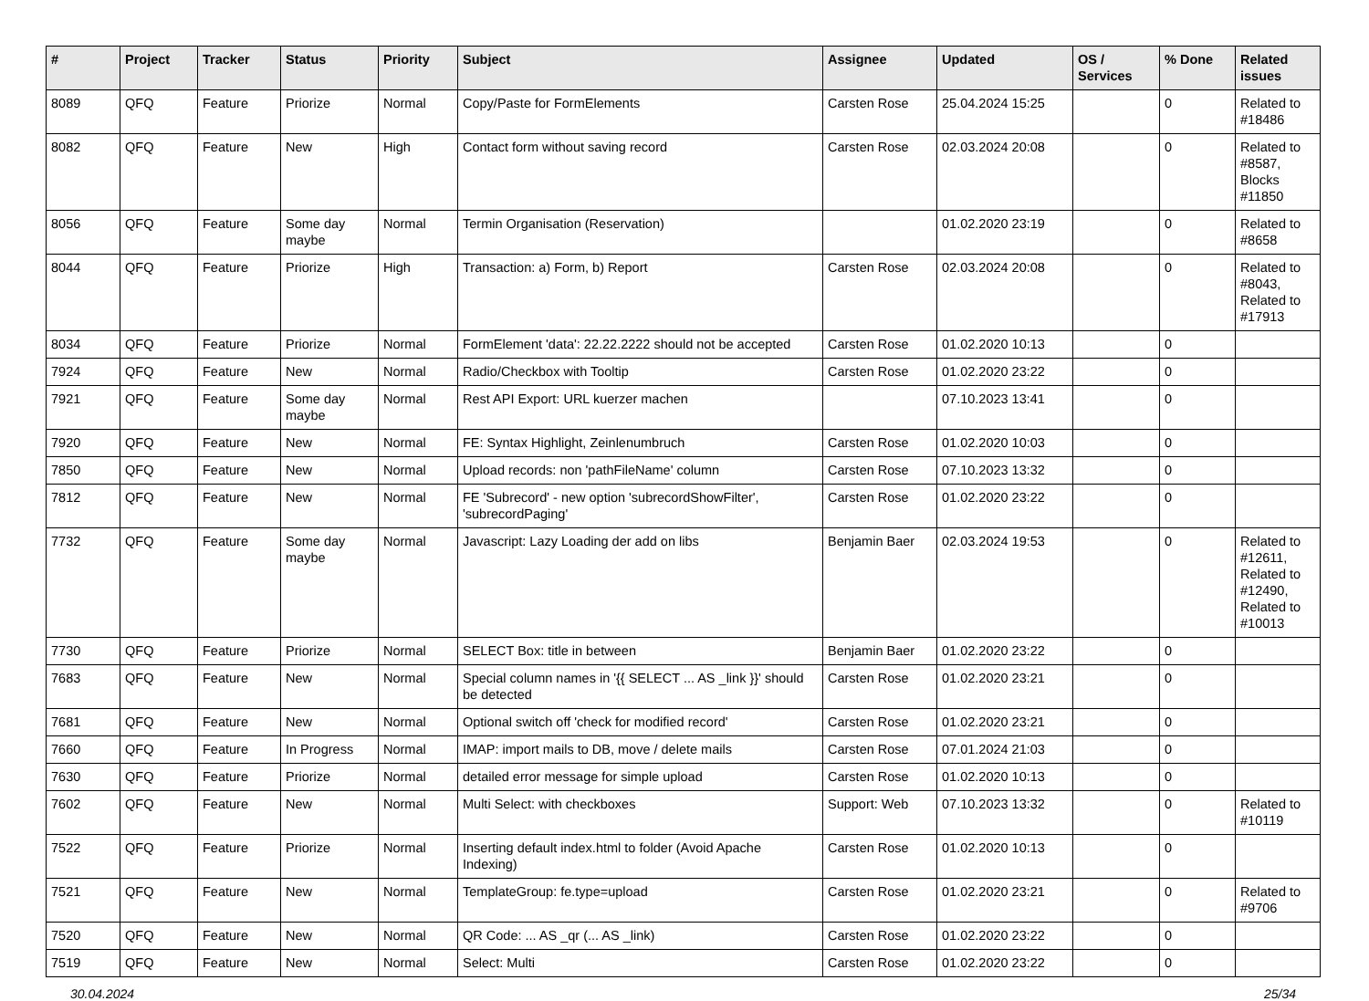| # | Project | Tracker | Status | Priority | Subject | Assignee | Updated | OS / Services | % Done | Related issues |
| --- | --- | --- | --- | --- | --- | --- | --- | --- | --- | --- |
| 8089 | QFQ | Feature | Priorize | Normal | Copy/Paste for FormElements | Carsten Rose | 25.04.2024 15:25 | | 0 | Related to #18486 |
| 8082 | QFQ | Feature | New | High | Contact form without saving record | Carsten Rose | 02.03.2024 20:08 | | 0 | Related to #8587, Blocks #11850 |
| 8056 | QFQ | Feature | Some day maybe | Normal | Termin Organisation (Reservation) | | 01.02.2020 23:19 | | 0 | Related to #8658 |
| 8044 | QFQ | Feature | Priorize | High | Transaction: a) Form, b) Report | Carsten Rose | 02.03.2024 20:08 | | 0 | Related to #8043, Related to #17913 |
| 8034 | QFQ | Feature | Priorize | Normal | FormElement 'data': 22.22.2222 should not be accepted | Carsten Rose | 01.02.2020 10:13 | | 0 | |
| 7924 | QFQ | Feature | New | Normal | Radio/Checkbox with Tooltip | Carsten Rose | 01.02.2020 23:22 | | 0 | |
| 7921 | QFQ | Feature | Some day maybe | Normal | Rest API Export: URL kuerzer machen | | 07.10.2023 13:41 | | 0 | |
| 7920 | QFQ | Feature | New | Normal | FE: Syntax Highlight, Zeinlenumbruch | Carsten Rose | 01.02.2020 10:03 | | 0 | |
| 7850 | QFQ | Feature | New | Normal | Upload records: non 'pathFileName' column | Carsten Rose | 07.10.2023 13:32 | | 0 | |
| 7812 | QFQ | Feature | New | Normal | FE 'Subrecord' - new option 'subrecordShowFilter', 'subrecordPaging' | Carsten Rose | 01.02.2020 23:22 | | 0 | |
| 7732 | QFQ | Feature | Some day maybe | Normal | Javascript: Lazy Loading der add on libs | Benjamin Baer | 02.03.2024 19:53 | | 0 | Related to #12611, Related to #12490, Related to #10013 |
| 7730 | QFQ | Feature | Priorize | Normal | SELECT Box: title in between | Benjamin Baer | 01.02.2020 23:22 | | 0 | |
| 7683 | QFQ | Feature | New | Normal | Special column names in '{{ SELECT ... AS _link }}' should be detected | Carsten Rose | 01.02.2020 23:21 | | 0 | |
| 7681 | QFQ | Feature | New | Normal | Optional switch off 'check for modified record' | Carsten Rose | 01.02.2020 23:21 | | 0 | |
| 7660 | QFQ | Feature | In Progress | Normal | IMAP: import mails to DB, move / delete mails | Carsten Rose | 07.01.2024 21:03 | | 0 | |
| 7630 | QFQ | Feature | Priorize | Normal | detailed error message for simple upload | Carsten Rose | 01.02.2020 10:13 | | 0 | |
| 7602 | QFQ | Feature | New | Normal | Multi Select: with checkboxes | Support: Web | 07.10.2023 13:32 | | 0 | Related to #10119 |
| 7522 | QFQ | Feature | Priorize | Normal | Inserting default index.html to folder (Avoid Apache Indexing) | Carsten Rose | 01.02.2020 10:13 | | 0 | |
| 7521 | QFQ | Feature | New | Normal | TemplateGroup: fe.type=upload | Carsten Rose | 01.02.2020 23:21 | | 0 | Related to #9706 |
| 7520 | QFQ | Feature | New | Normal | QR Code: ... AS _qr (... AS _link) | Carsten Rose | 01.02.2020 23:22 | | 0 | |
| 7519 | QFQ | Feature | New | Normal | Select: Multi | Carsten Rose | 01.02.2020 23:22 | | 0 | |
30.04.2024 25/34